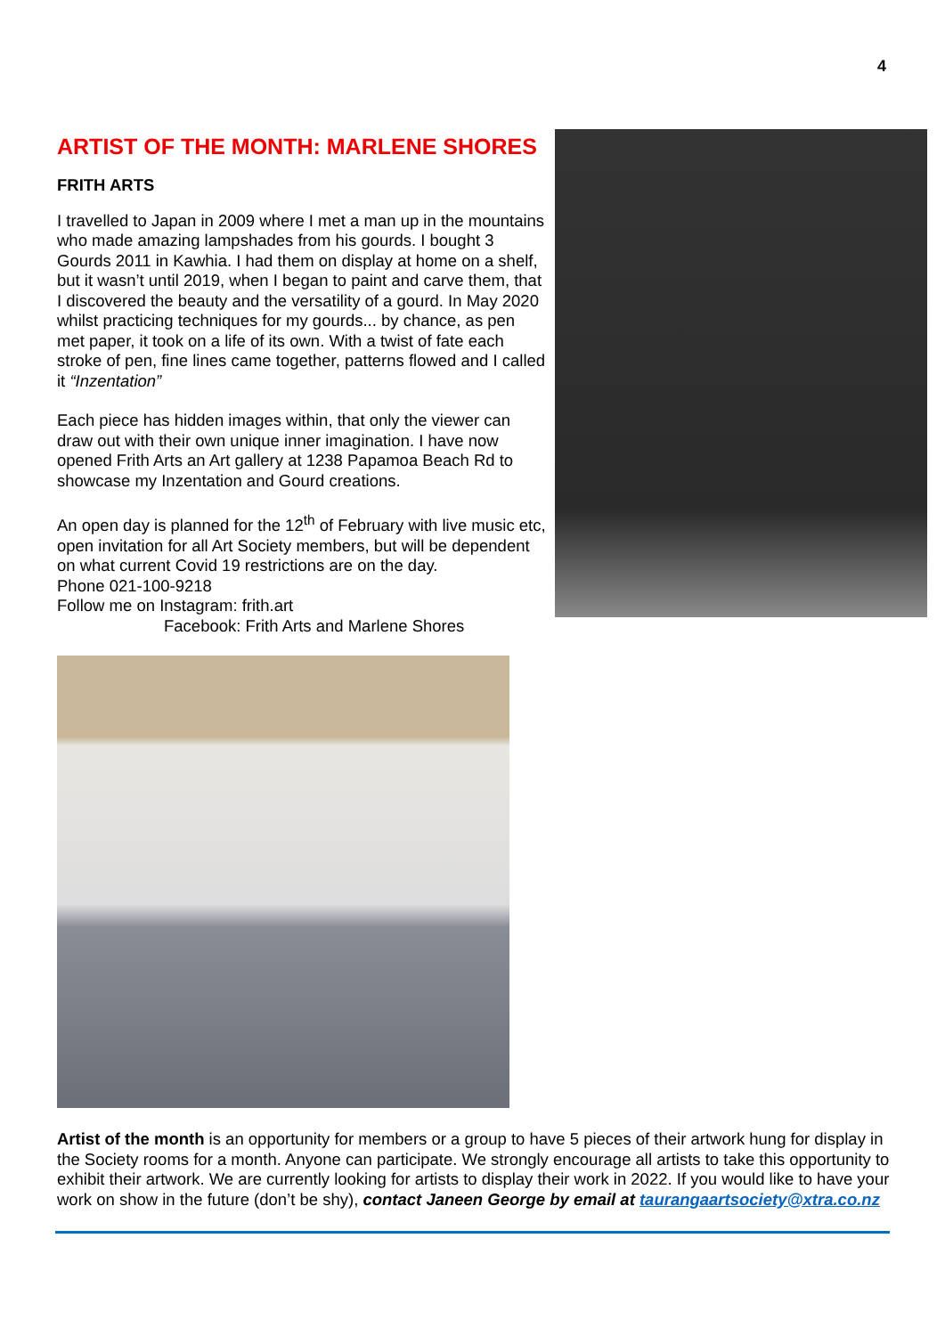4
ARTIST OF THE MONTH: MARLENE SHORES
FRITH ARTS
I travelled to Japan in 2009 where I met a man up in the mountains who made amazing lampshades from his gourds. I bought 3 Gourds 2011 in Kawhia. I had them on display at home on a shelf, but it wasn’t until 2019, when I began to paint and carve them, that I discovered the beauty and the versatility of a gourd. In May 2020 whilst practicing techniques for my gourds... by chance, as pen met paper, it took on a life of its own. With a twist of fate each stroke of pen, fine lines came together, patterns flowed and I called it “Inzentation”
Each piece has hidden images within, that only the viewer can draw out with their own unique inner imagination. I have now opened Frith Arts an Art gallery at 1238 Papamoa Beach Rd to showcase my Inzentation and Gourd creations.
An open day is planned for the 12<sup>th</sup> of February with live music etc, open invitation for all Art Society members, but will be dependent on what current Covid 19 restrictions are on the day.
Phone 021-100-9218
Follow me on Instagram: frith.art
Facebook: Frith Arts and Marlene Shores
Artist of the month is an opportunity for members or a group to have 5 pieces of their artwork hung for display in the Society rooms for a month. Anyone can participate. We strongly encourage all artists to take this opportunity to exhibit their artwork. We are currently looking for artists to display their work in 2022. If you would like to have your work on show in the future (don’t be shy), contact Janeen George by email at taurangaartsociety@xtra.co.nz